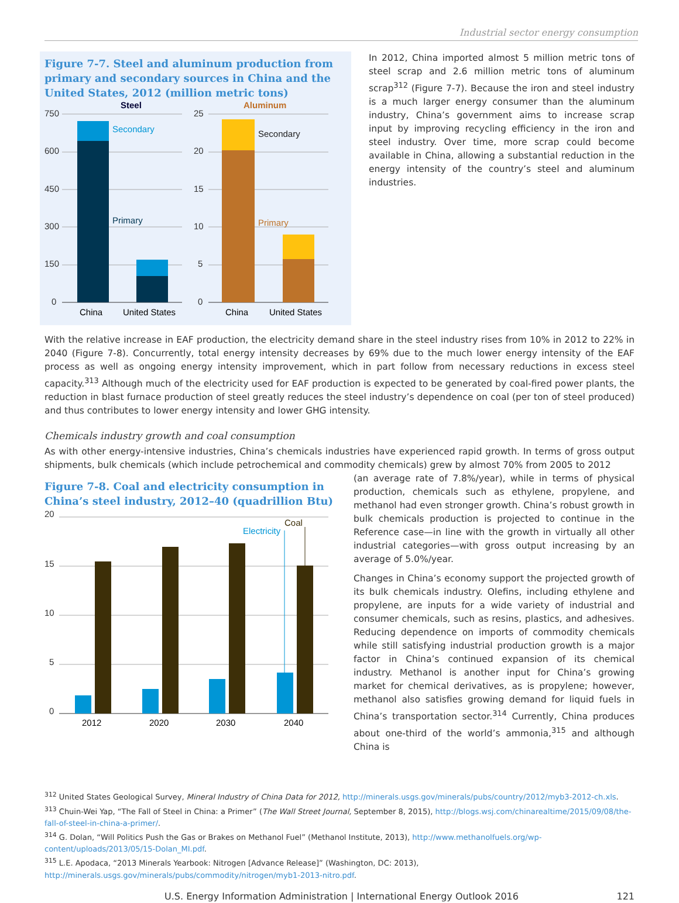Industrial sector energy consumption
Figure 7-7. Steel and aluminum production from primary and secondary sources in China and the United States, 2012 (million metric tons)
Steel
Aluminum
750
600
450
300
150
0
25
20
15
10
5
0
Secondary
Primary
Secondary
Primary
China
United States
China
United States
In 2012, China imported almost 5 million metric tons of steel scrap and 2.6 million metric tons of aluminum scrap<sup>312</sup> (Figure 7-7). Because the iron and steel industry is a much larger energy consumer than the aluminum industry, China’s government aims to increase scrap input by improving recycling efficiency in the iron and steel industry. Over time, more scrap could become available in China, allowing a substantial reduction in the energy intensity of the country’s steel and aluminum industries.
With the relative increase in EAF production, the electricity demand share in the steel industry rises from 10% in 2012 to 22% in 2040 (Figure 7-8). Concurrently, total energy intensity decreases by 69% due to the much lower energy intensity of the EAF process as well as ongoing energy intensity improvement, which in part follow from necessary reductions in excess steel capacity.<sup>313</sup> Although much of the electricity used for EAF production is expected to be generated by coal-fired power plants, the reduction in blast furnace production of steel greatly reduces the steel industry’s dependence on coal (per ton of steel produced) and thus contributes to lower energy intensity and lower GHG intensity.
Chemicals industry growth and coal consumption
As with other energy-intensive industries, China’s chemicals industries have experienced rapid growth. In terms of gross output shipments, bulk chemicals (which include petrochemical and commodity chemicals) grew by almost 70% from 2005 to 2012
Figure 7-8. Coal and electricity consumption in China’s steel industry, 2012–40 (quadrillion Btu)
20
15
10
5
0
Electricity
Coal
2012
2020
2030
2040
(an average rate of 7.8%/year), while in terms of physical production, chemicals such as ethylene, propylene, and methanol had even stronger growth. China’s robust growth in bulk chemicals production is projected to continue in the Reference case—in line with the growth in virtually all other industrial categories—with gross output increasing by an average of 5.0%/year.
Changes in China’s economy support the projected growth of its bulk chemicals industry. Olefins, including ethylene and propylene, are inputs for a wide variety of industrial and consumer chemicals, such as resins, plastics, and adhesives. Reducing dependence on imports of commodity chemicals while still satisfying industrial production growth is a major factor in China’s continued expansion of its chemical industry. Methanol is another input for China’s growing market for chemical derivatives, as is propylene; however, methanol also satisfies growing demand for liquid fuels in China’s transportation sector.<sup>314</sup> Currently, China produces about one-third of the world’s ammonia,<sup>315</sup> and although China is
<sup>312</sup> United States Geological Survey, Mineral Industry of China Data for 2012, http://minerals.usgs.gov/minerals/pubs/country/2012/myb3-2012-ch.xls.
<sup>313</sup> Chuin-Wei Yap, “The Fall of Steel in China: a Primer” (The Wall Street Journal, September 8, 2015), http://blogs.wsj.com/chinarealtime/2015/09/08/the-fall-of-steel-in-china-a-primer/.
<sup>314</sup> G. Dolan, “Will Politics Push the Gas or Brakes on Methanol Fuel” (Methanol Institute, 2013), http://www.methanolfuels.org/wp-content/uploads/2013/05/15-Dolan_MI.pdf.
<sup>315</sup> L.E. Apodaca, “2013 Minerals Yearbook: Nitrogen [Advance Release]” (Washington, DC: 2013), http://minerals.usgs.gov/minerals/pubs/commodity/nitrogen/myb1-2013-nitro.pdf.
U.S. Energy Information Administration | International Energy Outlook 2016 121